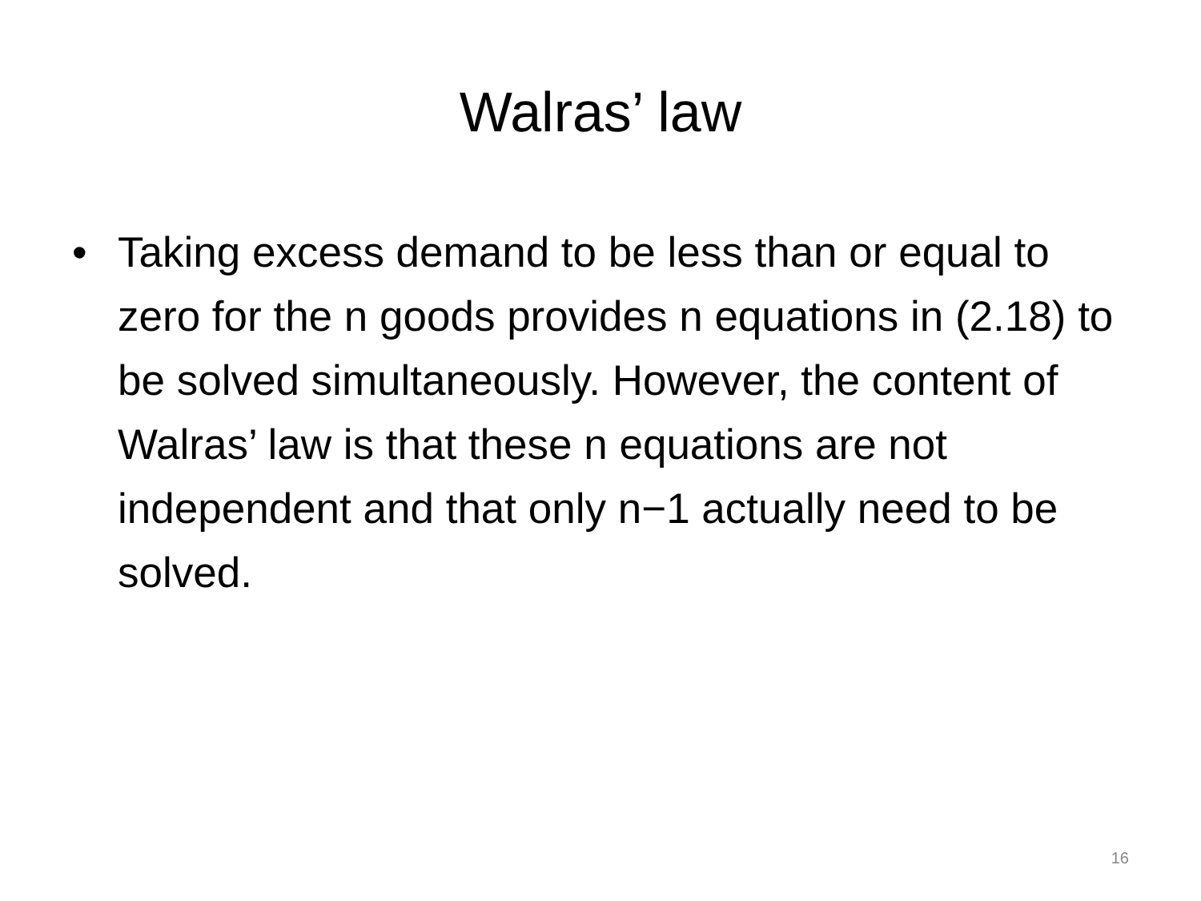Walras’ law
• Taking excess demand to be less than or equal to zero for the n goods provides n equations in (2.18) to be solved simultaneously. However, the content of Walras’ law is that these n equations are not independent and that only n−1 actually need to be solved.
16